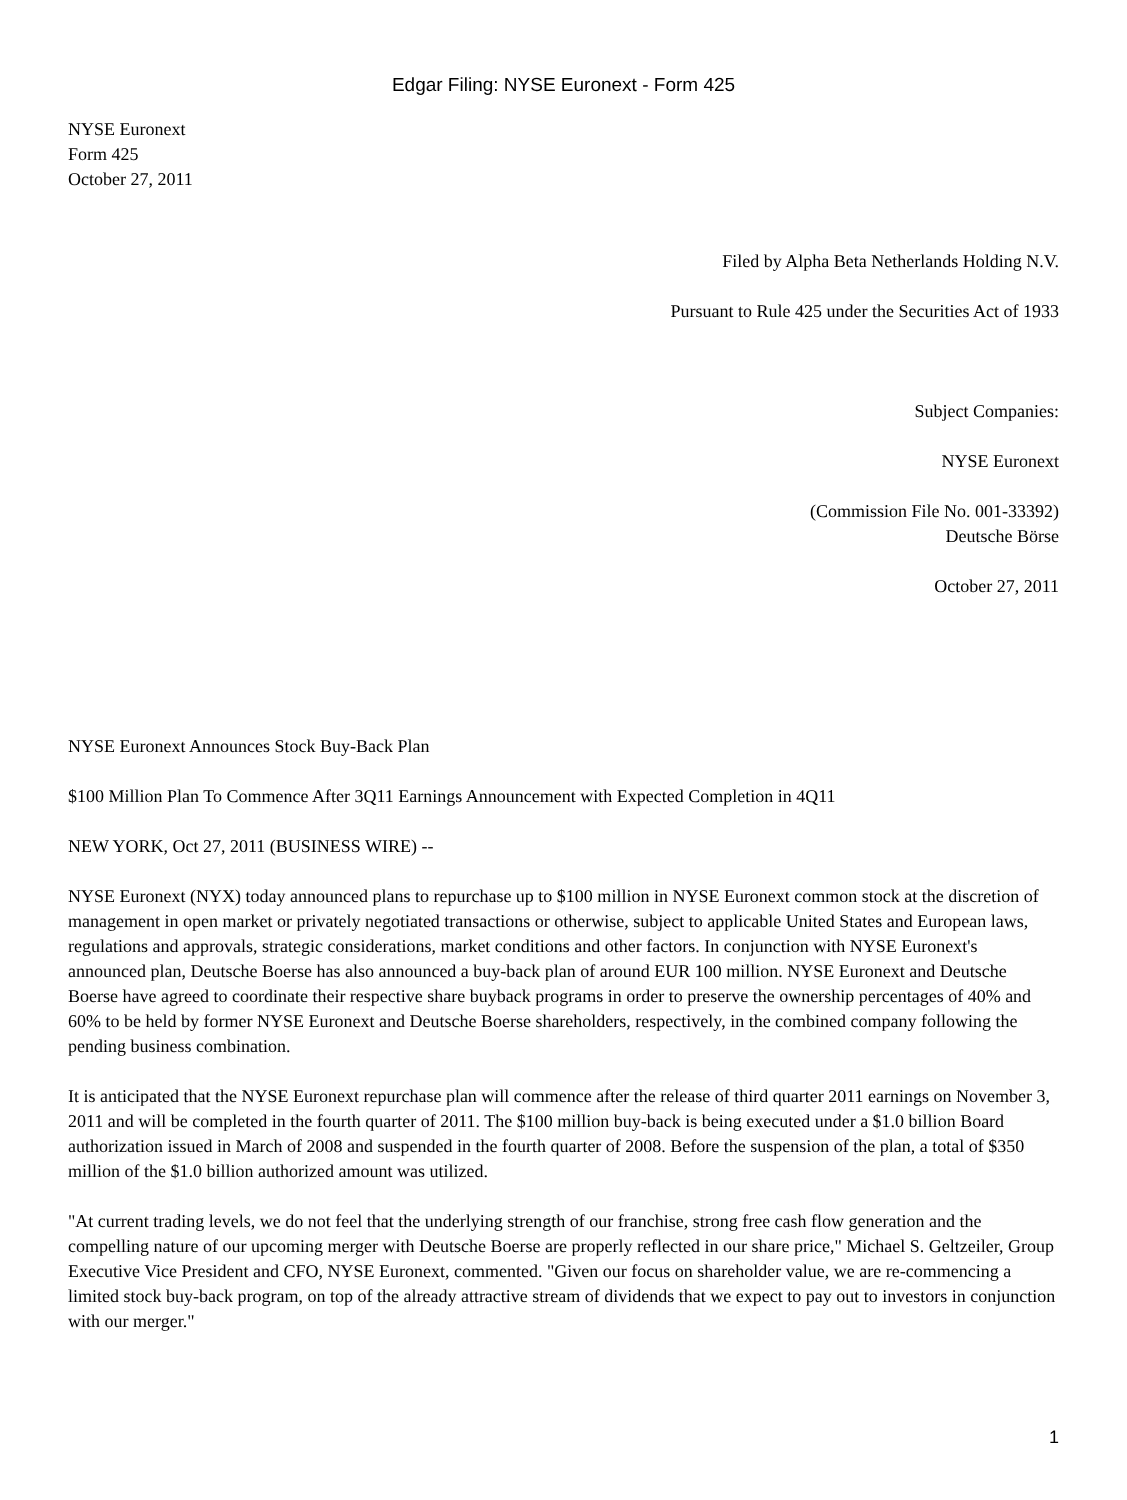Edgar Filing: NYSE Euronext - Form 425
NYSE Euronext
Form 425
October 27, 2011
Filed by Alpha Beta Netherlands Holding N.V.
Pursuant to Rule 425 under the Securities Act of 1933
Subject Companies:
NYSE Euronext
(Commission File No. 001-33392)
Deutsche Börse
October 27, 2011
NYSE Euronext Announces Stock Buy-Back Plan
$100 Million Plan To Commence After 3Q11 Earnings Announcement with Expected Completion in 4Q11
NEW YORK, Oct 27, 2011 (BUSINESS WIRE) --
NYSE Euronext (NYX) today announced plans to repurchase up to $100 million in NYSE Euronext common stock at the discretion of management in open market or privately negotiated transactions or otherwise, subject to applicable United States and European laws, regulations and approvals, strategic considerations, market conditions and other factors. In conjunction with NYSE Euronext's announced plan, Deutsche Boerse has also announced a buy-back plan of around EUR 100 million. NYSE Euronext and Deutsche Boerse have agreed to coordinate their respective share buyback programs in order to preserve the ownership percentages of 40% and 60% to be held by former NYSE Euronext and Deutsche Boerse shareholders, respectively, in the combined company following the pending business combination.
It is anticipated that the NYSE Euronext repurchase plan will commence after the release of third quarter 2011 earnings on November 3, 2011 and will be completed in the fourth quarter of 2011. The $100 million buy-back is being executed under a $1.0 billion Board authorization issued in March of 2008 and suspended in the fourth quarter of 2008. Before the suspension of the plan, a total of $350 million of the $1.0 billion authorized amount was utilized.
"At current trading levels, we do not feel that the underlying strength of our franchise, strong free cash flow generation and the compelling nature of our upcoming merger with Deutsche Boerse are properly reflected in our share price," Michael S. Geltzeiler, Group Executive Vice President and CFO, NYSE Euronext, commented. "Given our focus on shareholder value, we are re-commencing a limited stock buy-back program, on top of the already attractive stream of dividends that we expect to pay out to investors in conjunction with our merger."
1